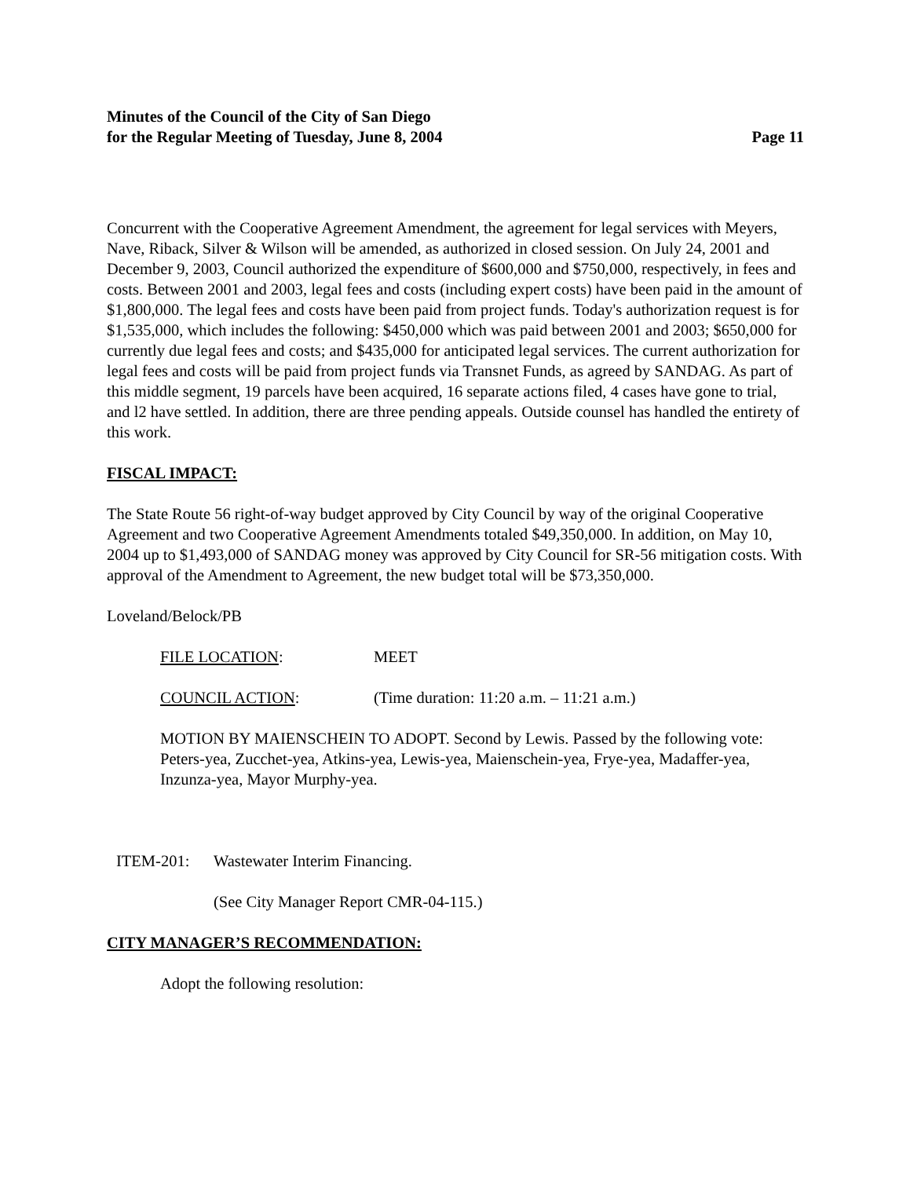Minutes of the Council of the City of San Diego
for the Regular Meeting of Tuesday, June 8, 2004 Page 11
Concurrent with the Cooperative Agreement Amendment, the agreement for legal services with Meyers, Nave, Riback, Silver & Wilson will be amended, as authorized in closed session. On July 24, 2001 and December 9, 2003, Council authorized the expenditure of $600,000 and $750,000, respectively, in fees and costs. Between 2001 and 2003, legal fees and costs (including expert costs) have been paid in the amount of $1,800,000. The legal fees and costs have been paid from project funds. Today's authorization request is for $1,535,000, which includes the following: $450,000 which was paid between 2001 and 2003; $650,000 for currently due legal fees and costs; and $435,000 for anticipated legal services. The current authorization for legal fees and costs will be paid from project funds via Transnet Funds, as agreed by SANDAG. As part of this middle segment, 19 parcels have been acquired, 16 separate actions filed, 4 cases have gone to trial, and l2 have settled. In addition, there are three pending appeals. Outside counsel has handled the entirety of this work.
FISCAL IMPACT:
The State Route 56 right-of-way budget approved by City Council by way of the original Cooperative Agreement and two Cooperative Agreement Amendments totaled $49,350,000. In addition, on May 10, 2004 up to $1,493,000 of SANDAG money was approved by City Council for SR-56 mitigation costs. With approval of the Amendment to Agreement, the new budget total will be $73,350,000.
Loveland/Belock/PB
FILE LOCATION: MEET
COUNCIL ACTION: (Time duration: 11:20 a.m. – 11:21 a.m.)
MOTION BY MAIENSCHEIN TO ADOPT. Second by Lewis. Passed by the following vote: Peters-yea, Zucchet-yea, Atkins-yea, Lewis-yea, Maienschein-yea, Frye-yea, Madaffer-yea, Inzunza-yea, Mayor Murphy-yea.
ITEM-201: Wastewater Interim Financing.
(See City Manager Report CMR-04-115.)
CITY MANAGER’S RECOMMENDATION:
Adopt the following resolution: